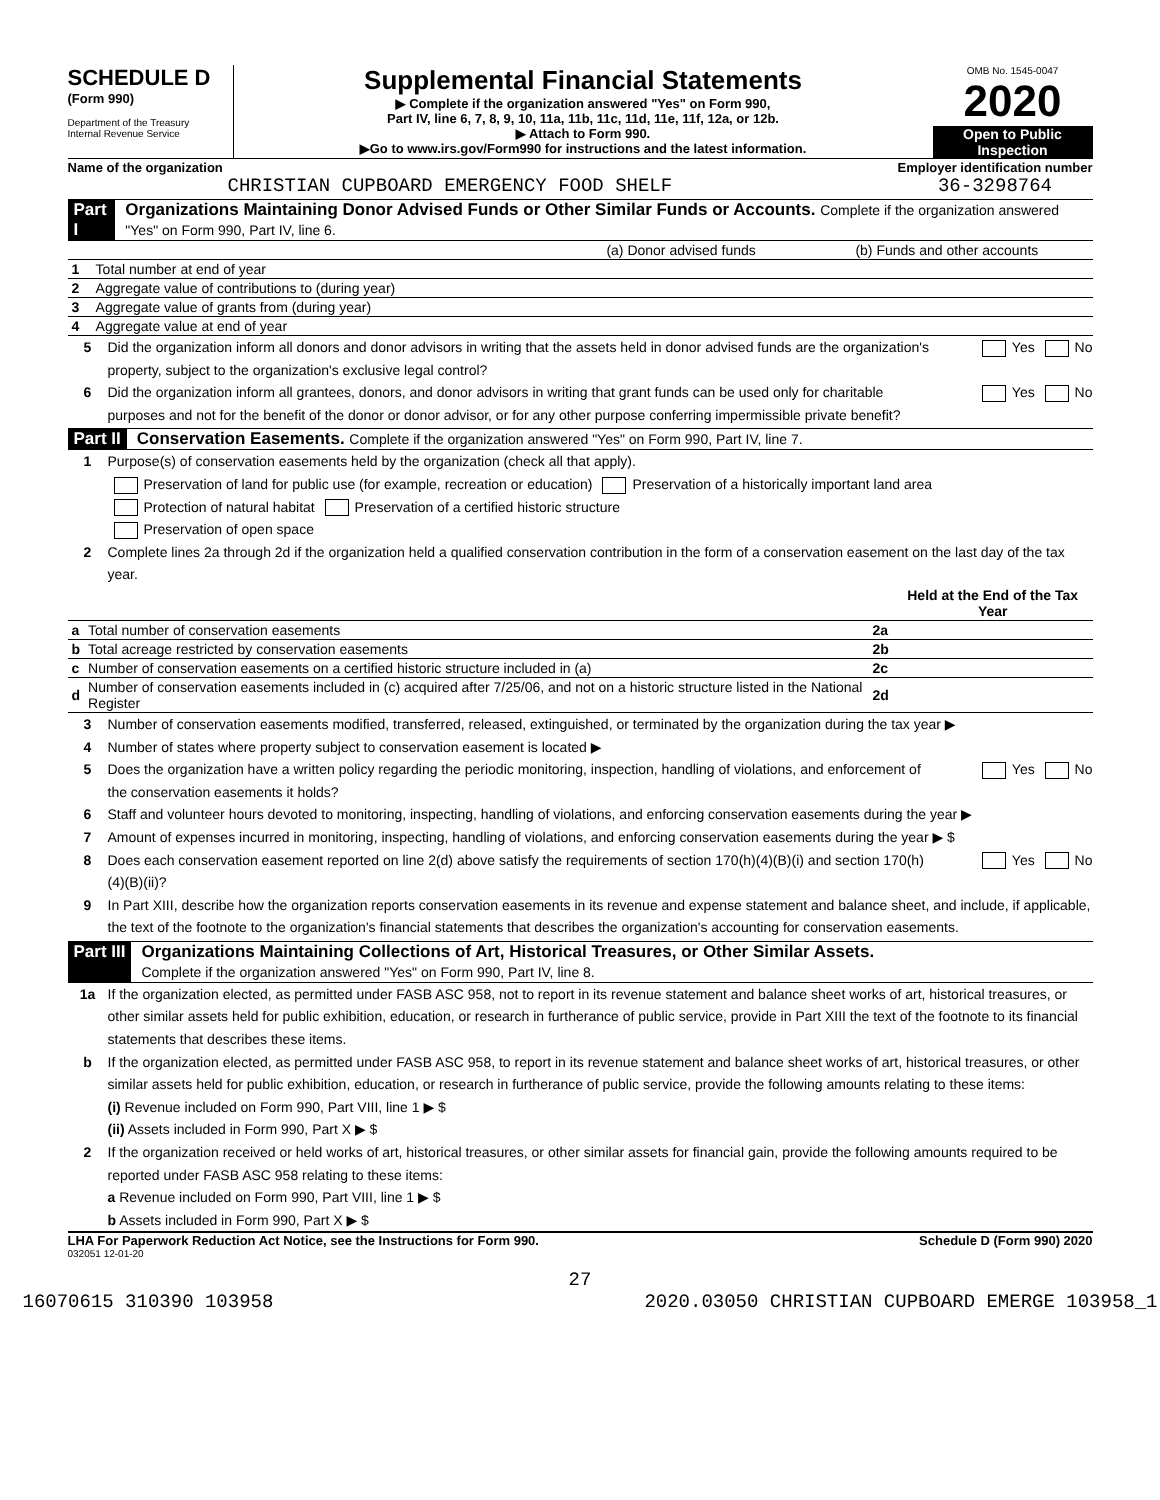SCHEDULE D
(Form 990)
Department of the Treasury
Internal Revenue Service
Supplemental Financial Statements
▶ Complete if the organization answered "Yes" on Form 990,
Part IV, line 6, 7, 8, 9, 10, 11a, 11b, 11c, 11d, 11e, 11f, 12a, or 12b.
▶ Attach to Form 990.
▶Go to www.irs.gov/Form990 for instructions and the latest information.
OMB No. 1545-0047
2020
Open to Public Inspection
Name of the organization
CHRISTIAN CUPBOARD EMERGENCY FOOD SHELF
Employer identification number
36-3298764
Part I Organizations Maintaining Donor Advised Funds or Other Similar Funds or Accounts. Complete if the organization answered "Yes" on Form 990, Part IV, line 6.
| | | (a) Donor advised funds | (b) Funds and other accounts |
| --- | --- | --- | --- |
| 1 | Total number at end of year | | |
| 2 | Aggregate value of contributions to (during year) | | |
| 3 | Aggregate value of grants from (during year) | | |
| 4 | Aggregate value at end of year | | |
5 Did the organization inform all donors and donor advisors in writing that the assets held in donor advised funds are the organization's property, subject to the organization's exclusive legal control? Yes No
6 Did the organization inform all grantees, donors, and donor advisors in writing that grant funds can be used only for charitable purposes and not for the benefit of the donor or donor advisor, or for any other purpose conferring impermissible private benefit? Yes No
Part II Conservation Easements. Complete if the organization answered "Yes" on Form 990, Part IV, line 7.
1 Purpose(s) of conservation easements held by the organization (check all that apply).
Preservation of land for public use (for example, recreation or education) Preservation of a historically important land area
Protection of natural habitat Preservation of a certified historic structure
Preservation of open space
2 Complete lines 2a through 2d if the organization held a qualified conservation contribution in the form of a conservation easement on the last day of the tax year.
| | | | Held at the End of the Tax Year |
| --- | --- | --- | --- |
| a | Total number of conservation easements | 2a | |
| b | Total acreage restricted by conservation easements | 2b | |
| c | Number of conservation easements on a certified historic structure included in (a) | 2c | |
| d | Number of conservation easements included in (c) acquired after 7/25/06, and not on a historic structure listed in the National Register | 2d | |
3 Number of conservation easements modified, transferred, released, extinguished, or terminated by the organization during the tax year ▶
4 Number of states where property subject to conservation easement is located ▶
5 Does the organization have a written policy regarding the periodic monitoring, inspection, handling of violations, and enforcement of the conservation easements it holds? Yes No
6 Staff and volunteer hours devoted to monitoring, inspecting, handling of violations, and enforcing conservation easements during the year ▶
7 Amount of expenses incurred in monitoring, inspecting, handling of violations, and enforcing conservation easements during the year ▶ $
8 Does each conservation easement reported on line 2(d) above satisfy the requirements of section 170(h)(4)(B)(i) and section 170(h)(4)(B)(ii)? Yes No
9 In Part XIII, describe how the organization reports conservation easements in its revenue and expense statement and balance sheet, and include, if applicable, the text of the footnote to the organization's financial statements that describes the organization's accounting for conservation easements.
Part III Organizations Maintaining Collections of Art, Historical Treasures, or Other Similar Assets.
Complete if the organization answered "Yes" on Form 990, Part IV, line 8.
1a If the organization elected, as permitted under FASB ASC 958, not to report in its revenue statement and balance sheet works of art, historical treasures, or other similar assets held for public exhibition, education, or research in furtherance of public service, provide in Part XIII the text of the footnote to its financial statements that describes these items.
b If the organization elected, as permitted under FASB ASC 958, to report in its revenue statement and balance sheet works of art, historical treasures, or other similar assets held for public exhibition, education, or research in furtherance of public service, provide the following amounts relating to these items:
(i) Revenue included on Form 990, Part VIII, line 1 ▶ $
(ii) Assets included in Form 990, Part X ▶ $
2 If the organization received or held works of art, historical treasures, or other similar assets for financial gain, provide the following amounts required to be reported under FASB ASC 958 relating to these items:
a Revenue included on Form 990, Part VIII, line 1 ▶ $
b Assets included in Form 990, Part X ▶ $
LHA For Paperwork Reduction Act Notice, see the Instructions for Form 990. Schedule D (Form 990) 2020
032051 12-01-20
27
16070615 310390 103958 2020.03050 CHRISTIAN CUPBOARD EMERGE 103958_1